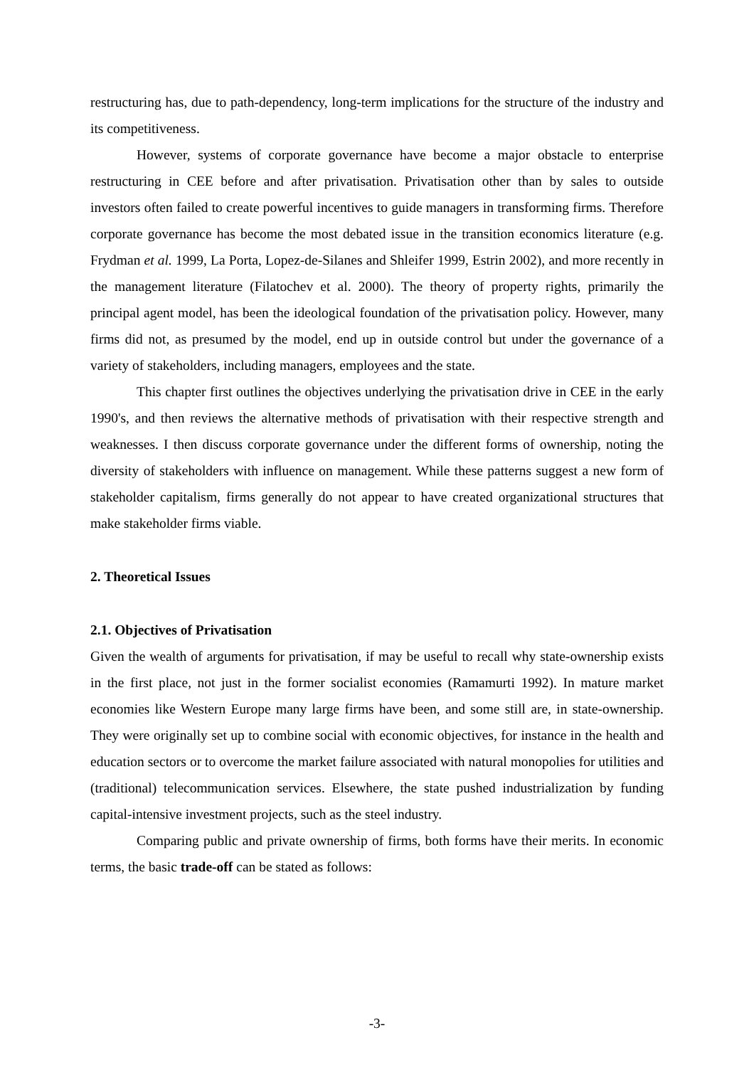restructuring has, due to path-dependency, long-term implications for the structure of the industry and its competitiveness.
However, systems of corporate governance have become a major obstacle to enterprise restructuring in CEE before and after privatisation. Privatisation other than by sales to outside investors often failed to create powerful incentives to guide managers in transforming firms. Therefore corporate governance has become the most debated issue in the transition economics literature (e.g. Frydman et al. 1999, La Porta, Lopez-de-Silanes and Shleifer 1999, Estrin 2002), and more recently in the management literature (Filatochev et al. 2000). The theory of property rights, primarily the principal agent model, has been the ideological foundation of the privatisation policy. However, many firms did not, as presumed by the model, end up in outside control but under the governance of a variety of stakeholders, including managers, employees and the state.
This chapter first outlines the objectives underlying the privatisation drive in CEE in the early 1990's, and then reviews the alternative methods of privatisation with their respective strength and weaknesses. I then discuss corporate governance under the different forms of ownership, noting the diversity of stakeholders with influence on management. While these patterns suggest a new form of stakeholder capitalism, firms generally do not appear to have created organizational structures that make stakeholder firms viable.
2. Theoretical Issues
2.1. Objectives of Privatisation
Given the wealth of arguments for privatisation, if may be useful to recall why state-ownership exists in the first place, not just in the former socialist economies (Ramamurti 1992). In mature market economies like Western Europe many large firms have been, and some still are, in state-ownership. They were originally set up to combine social with economic objectives, for instance in the health and education sectors or to overcome the market failure associated with natural monopolies for utilities and (traditional) telecommunication services. Elsewhere, the state pushed industrialization by funding capital-intensive investment projects, such as the steel industry.
Comparing public and private ownership of firms, both forms have their merits. In economic terms, the basic trade-off can be stated as follows:
-3-